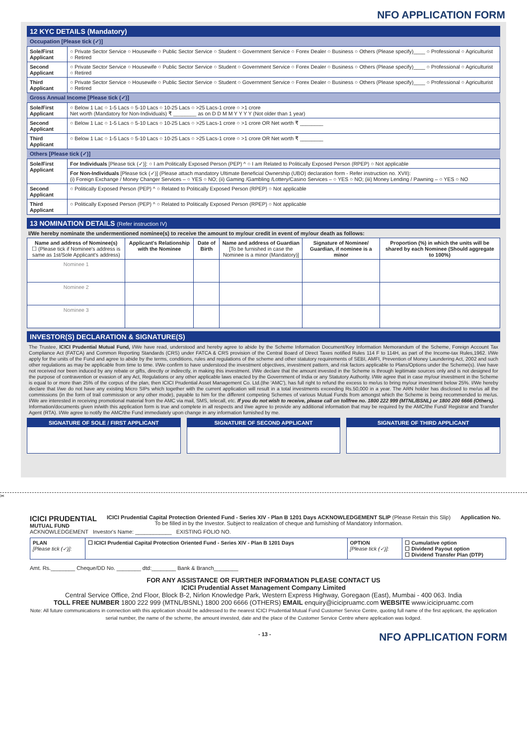NFO APPLICATION FORM
12 KYC DETAILS (Mandatory)
Occupation [Please tick (✓)]
| Sole/First Applicant | ○ Private Sector Service ○ Housewife ○ Public Sector Service ○ Student ○ Government Service ○ Forex Dealer ○ Business ○ Others (Please specify)____ ○ Professional ○ Agriculturist ○ Retired |
| Second Applicant | ○ Private Sector Service ○ Housewife ○ Public Sector Service ○ Student ○ Government Service ○ Forex Dealer ○ Business ○ Others (Please specify)____ ○ Professional ○ Agriculturist ○ Retired |
| Third Applicant | ○ Private Sector Service ○ Housewife ○ Public Sector Service ○ Student ○ Government Service ○ Forex Dealer ○ Business ○ Others (Please specify)____ ○ Professional ○ Agriculturist ○ Retired |
Gross Annual Income [Please tick (✓)]
| Sole/First Applicant | ○ Below 1 Lac ○ 1-5 Lacs ○ 5-10 Lacs ○ 10-25 Lacs ○ >25 Lacs-1 crore ○ >1 crore Net worth (Mandatory for Non-Individuals) ₹ ________ as on D D M M Y Y Y Y (Not older than 1 year) |
| Second Applicant | ○ Below 1 Lac ○ 1-5 Lacs ○ 5-10 Lacs ○ 10-25 Lacs ○ >25 Lacs-1 crore ○ >1 crore OR Net worth ₹ ________ |
| Third Applicant | ○ Below 1 Lac ○ 1-5 Lacs ○ 5-10 Lacs ○ 10-25 Lacs ○ >25 Lacs-1 crore ○ >1 crore OR Net worth ₹ ________ |
Others [Please tick (✓)]
| Sole/First Applicant | For Individuals [Please tick (✓)]: ○ I am Politically Exposed Person (PEP) ^ ○ I am Related to Politically Exposed Person (RPEP) ○ Not applicable |
| | For Non-Individuals [Please tick (✓)] (Please attach mandatory Ultimate Beneficial Ownership (UBO) declaration form - Refer instruction no. XVII): (i) Foreign Exchange / Money Changer Services – ○ YES ○ NO; (ii) Gaming /Gambling /Lottery/Casino Services – ○ YES ○ NO; (iii) Money Lending / Pawning – ○ YES ○ NO |
| Second Applicant | ○ Politically Exposed Person (PEP) ^ ○ Related to Politically Exposed Person (RPEP) ○ Not applicable |
| Third Applicant | ○ Politically Exposed Person (PEP) ^ ○ Related to Politically Exposed Person (RPEP) ○ Not applicable |
13 NOMINATION DETAILS (Refer instruction IV)
I/We hereby nominate the undermentioned nominee(s) to receive the amount to my/our credit in event of my/our death as follows:
| Name and address of Nominee(s) ☐ (Please tick if Nominee's address is same as 1st/Sole Applicant's address) | Applicant's Relationship with the Nominee | Date of Birth | Name and address of Guardian [To be furnished in case the Nominee is a minor (Mandatory)] | Signature of Nominee/ Guardian, if nominee is a minor | Proportion (%) in which the units will be shared by each Nominee (Should aggregate to 100%) |
| --- | --- | --- | --- | --- | --- |
| Nominee 1 | | | | | |
| Nominee 2 | | | | | |
| Nominee 3 | | | | | |
INVESTOR(S) DECLARATION & SIGNATURE(S)
The Trustee, ICICI Prudential Mutual Fund, I/We have read, understood and hereby agree to abide by the Scheme Information Document/Key Information Memorandum of the Scheme, Foreign Account Tax Compliance Act (FATCA) and Common Reporting Standards (CRS) under FATCA & CRS provision of the Central Board of Direct Taxes notified Rules 114 F to 114H, as part of the Income-tax Rules,1962. I/We apply for the units of the Fund and agree to abide by the terms, conditions, rules and regulations of the scheme and other statutory requirements of SEBI, AMFI, Prevention of Money Laundering Act, 2002 and such other regulations as may be applicable from time to time. I/We confirm to have understood the investment objectives, investment pattern, and risk factors applicable to Plans/Options under the Scheme(s). I/we have not received nor been induced by any rebate or gifts, directly or indirectly, in making this investment. I/We declare that the amount invested in the Scheme is through legitimate sources only and is not designed for the purpose of contravention or evasion of any Act, Regulations or any other applicable laws enacted by the Government of India or any Statutory Authority. I/We agree that in case my/our investment in the Scheme is equal to or more than 25% of the corpus of the plan, then ICICI Prudential Asset Management Co. Ltd.(the 'AMC'), has full right to refund the excess to me/us to bring my/our investment below 25%. I/We hereby declare that I/we do not have any existing Micro SIPs which together with the current application will result in a total investments exceeding Rs.50,000 in a year. The ARN holder has disclosed to me/us all the commissions (in the form of trail commission or any other mode), payable to him for the different competing Schemes of various Mutual Funds from amongst which the Scheme is being recommended to me/us. I/We are interested in receiving promotional material from the AMC via mail, SMS, telecall, etc. If you do not wish to receive, please call on tollfree no. 1800 222 999 (MTNL/BSNL) or 1800 200 6666 (Others).
Information/documents given in/with this application form is true and complete in all respects and I/we agree to provide any additional information that may be required by the AMC/the Fund/ Registrar and Transfer Agent (RTA). I/We agree to notify the AMC/the Fund immediately upon change in any information furnished by me.
SIGNATURE OF SOLE / FIRST APPLICANT
SIGNATURE OF SECOND APPLICANT SIGNATURE OF THIRD APPLICANT
✂
ICICI PRUDENTIAL
MUTUAL FUND
ICICI Prudential Capital Protection Oriented Fund - Series XIV - Plan B 1201 Days ACKNOWLEDGEMENT SLIP (Please Retain this Slip)
To be filled in by the Investor. Subject to realization of cheque and furnishing of Mandatory Information.
Application No.
ACKNOWLEDGEMENT Investor's Name: ____________ EXISTING FOLIO NO.
| PLAN [Please tick (✓)]: | ☐ ICICI Prudential Capital Protection Oriented Fund - Series XIV - Plan B 1201 Days | OPTION [Please tick (✓)]: | ☐ Cumulative option ☐ Dividend Payout option ☐ Dividend Transfer Plan (DTP) |
Amt. Rs.________ Cheque/DD No. ________ dtd:________ Bank & Branch________
FOR ANY ASSISTANCE OR FURTHER INFORMATION PLEASE CONTACT US
ICICI Prudential Asset Management Company Limited
Central Service Office, 2nd Floor, Block B-2, Nirlon Knowledge Park, Western Express Highway, Goregaon (East), Mumbai - 400 063. India
TOLL FREE NUMBER 1800 222 999 (MTNL/BSNL) 1800 200 6666 (OTHERS) EMAIL enquiry@icicipruamc.com WEBSITE www.icicipruamc.com
Note: All future communications in connection with this application should be addressed to the nearest ICICI Prudential Mutual Fund Customer Service Centre, quoting full name of the first applicant, the application serial number, the name of the scheme, the amount invested, date and the place of the Customer Service Centre where application was lodged.
- 13 - NFO APPLICATION FORM